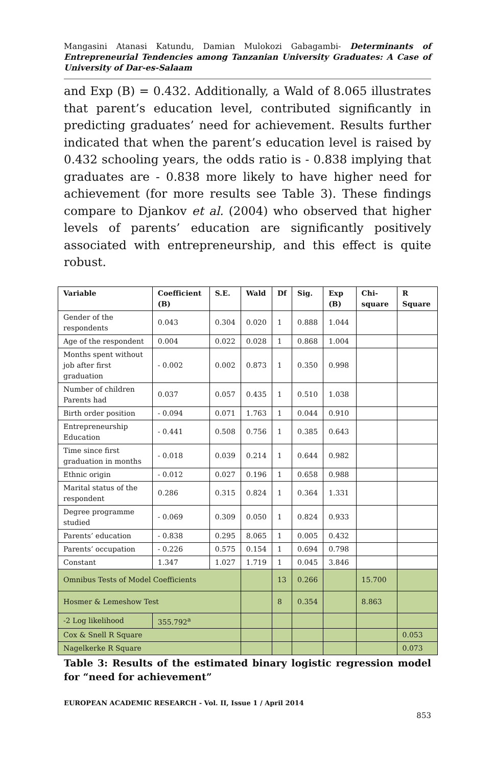Mangasini Atanasi Katundu, Damian Mulokozi Gabagambi- Determinants of Entrepreneurial Tendencies among Tanzanian University Graduates: A Case of University of Dar-es-Salaam
and Exp (B) = 0.432. Additionally, a Wald of 8.065 illustrates that parent’s education level, contributed significantly in predicting graduates’ need for achievement. Results further indicated that when the parent’s education level is raised by 0.432 schooling years, the odds ratio is - 0.838 implying that graduates are - 0.838 more likely to have higher need for achievement (for more results see Table 3). These findings compare to Djankov et al. (2004) who observed that higher levels of parents’ education are significantly positively associated with entrepreneurship, and this effect is quite robust.
| Variable | | Coefficient (B) | S.E. | Wald | Df | Sig. | Exp (B) | Chi-square | R Square |
| --- | --- | --- | --- | --- | --- | --- | --- | --- | --- |
| Gender of the respondents | | 0.043 | 0.304 | 0.020 | 1 | 0.888 | 1.044 | | |
| Age of the respondent | | 0.004 | 0.022 | 0.028 | 1 | 0.868 | 1.004 | | |
| Months spent without job after first graduation | | - 0.002 | 0.002 | 0.873 | 1 | 0.350 | 0.998 | | |
| Number of children Parents had | | 0.037 | 0.057 | 0.435 | 1 | 0.510 | 1.038 | | |
| Birth order position | | - 0.094 | 0.071 | 1.763 | 1 | 0.044 | 0.910 | | |
| Entrepreneurship Education | | - 0.441 | 0.508 | 0.756 | 1 | 0.385 | 0.643 | | |
| Time since first graduation in months | | - 0.018 | 0.039 | 0.214 | 1 | 0.644 | 0.982 | | |
| Ethnic origin | | - 0.012 | 0.027 | 0.196 | 1 | 0.658 | 0.988 | | |
| Marital status of the respondent | | 0.286 | 0.315 | 0.824 | 1 | 0.364 | 1.331 | | |
| Degree programme studied | | - 0.069 | 0.309 | 0.050 | 1 | 0.824 | 0.933 | | |
| Parents’ education | | - 0.838 | 0.295 | 8.065 | 1 | 0.005 | 0.432 | | |
| Parents’ occupation | | - 0.226 | 0.575 | 0.154 | 1 | 0.694 | 0.798 | | |
| Constant | | 1.347 | 1.027 | 1.719 | 1 | 0.045 | 3.846 | | |
| Omnibus Tests of Model Coefficients | | | | | 13 | 0.266 | | 15.700 | |
| Hosmer & Lemeshow Test | | | | | 8 | 0.354 | | 8.863 | |
| -2 Log likelihood | 355.792<sup>a</sup> | | | | | | | | |
| Cox & Snell R Square | | | | | | | | | 0.053 |
| Nagelkerke R Square | | | | | | | | | 0.073 |
Table 3: Results of the estimated binary logistic regression model for “need for achievement”
EUROPEAN ACADEMIC RESEARCH - Vol. II, Issue 1 / April 2014
853